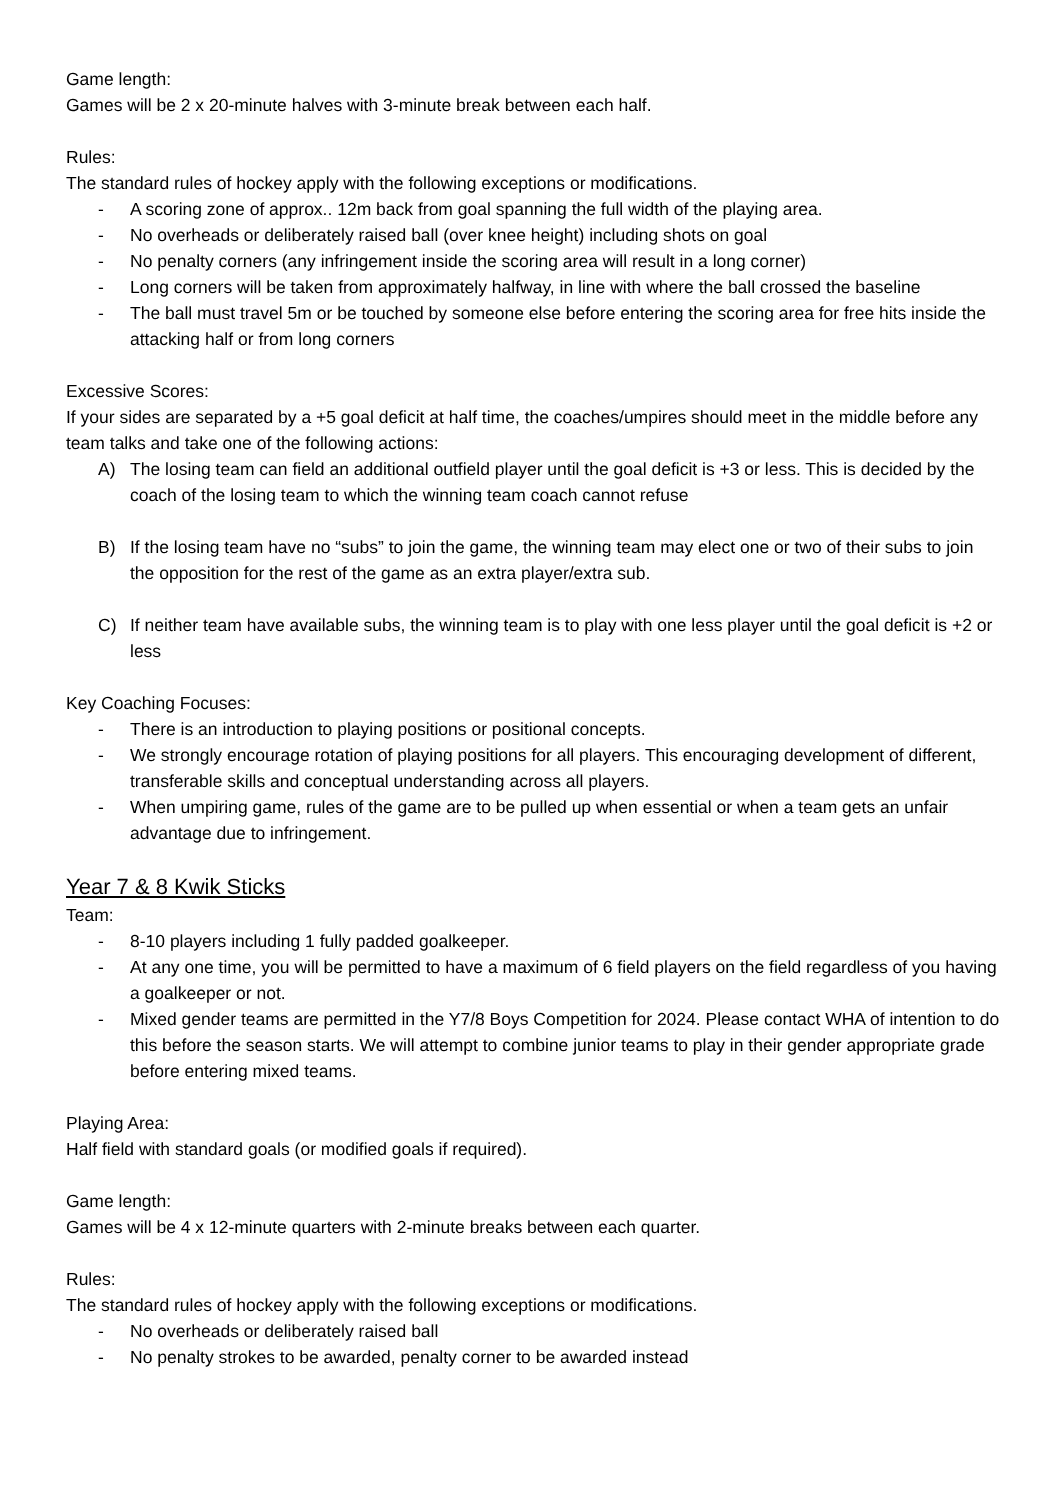Game length:
Games will be 2 x 20-minute halves with 3-minute break between each half.
Rules:
The standard rules of hockey apply with the following exceptions or modifications.
- A scoring zone of approx.. 12m back from goal spanning the full width of the playing area.
- No overheads or deliberately raised ball (over knee height) including shots on goal
- No penalty corners (any infringement inside the scoring area will result in a long corner)
- Long corners will be taken from approximately halfway, in line with where the ball crossed the baseline
- The ball must travel 5m or be touched by someone else before entering the scoring area for free hits inside the attacking half or from long corners
Excessive Scores:
If your sides are separated by a +5 goal deficit at half time, the coaches/umpires should meet in the middle before any team talks and take one of the following actions:
A) The losing team can field an additional outfield player until the goal deficit is +3 or less. This is decided by the coach of the losing team to which the winning team coach cannot refuse
B) If the losing team have no “subs” to join the game, the winning team may elect one or two of their subs to join the opposition for the rest of the game as an extra player/extra sub.
C) If neither team have available subs, the winning team is to play with one less player until the goal deficit is +2 or less
Key Coaching Focuses:
- There is an introduction to playing positions or positional concepts.
- We strongly encourage rotation of playing positions for all players. This encouraging development of different, transferable skills and conceptual understanding across all players.
- When umpiring game, rules of the game are to be pulled up when essential or when a team gets an unfair advantage due to infringement.
Year 7 & 8 Kwik Sticks
Team:
- 8-10 players including 1 fully padded goalkeeper.
- At any one time, you will be permitted to have a maximum of 6 field players on the field regardless of you having a goalkeeper or not.
- Mixed gender teams are permitted in the Y7/8 Boys Competition for 2024. Please contact WHA of intention to do this before the season starts. We will attempt to combine junior teams to play in their gender appropriate grade before entering mixed teams.
Playing Area:
Half field with standard goals (or modified goals if required).
Game length:
Games will be 4 x 12-minute quarters with 2-minute breaks between each quarter.
Rules:
The standard rules of hockey apply with the following exceptions or modifications.
- No overheads or deliberately raised ball
- No penalty strokes to be awarded, penalty corner to be awarded instead